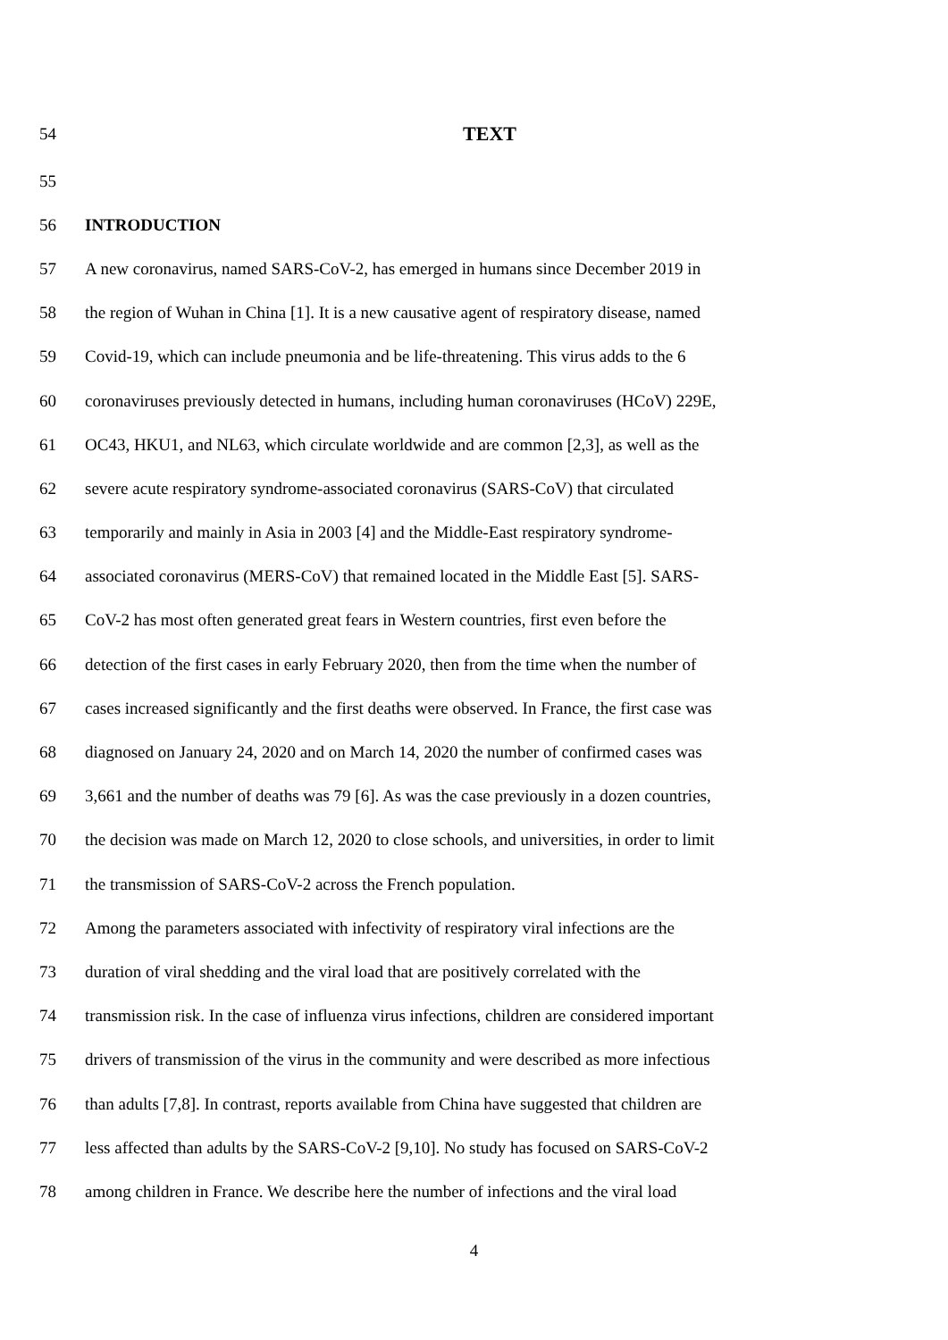54 TEXT
55
56 INTRODUCTION
57 A new coronavirus, named SARS-CoV-2, has emerged in humans since December 2019 in
58 the region of Wuhan in China [1]. It is a new causative agent of respiratory disease, named
59 Covid-19, which can include pneumonia and be life-threatening. This virus adds to the 6
60 coronaviruses previously detected in humans, including human coronaviruses (HCoV) 229E,
61 OC43, HKU1, and NL63, which circulate worldwide and are common [2,3], as well as the
62 severe acute respiratory syndrome-associated coronavirus (SARS-CoV) that circulated
63 temporarily and mainly in Asia in 2003 [4] and the Middle-East respiratory syndrome-
64 associated coronavirus (MERS-CoV) that remained located in the Middle East [5]. SARS-
65 CoV-2 has most often generated great fears in Western countries, first even before the
66 detection of the first cases in early February 2020, then from the time when the number of
67 cases increased significantly and the first deaths were observed. In France, the first case was
68 diagnosed on January 24, 2020 and on March 14, 2020 the number of confirmed cases was
69 3,661 and the number of deaths was 79 [6]. As was the case previously in a dozen countries,
70 the decision was made on March 12, 2020 to close schools, and universities, in order to limit
71 the transmission of SARS-CoV-2 across the French population.
72 Among the parameters associated with infectivity of respiratory viral infections are the
73 duration of viral shedding and the viral load that are positively correlated with the
74 transmission risk. In the case of influenza virus infections, children are considered important
75 drivers of transmission of the virus in the community and were described as more infectious
76 than adults [7,8]. In contrast, reports available from China have suggested that children are
77 less affected than adults by the SARS-CoV-2 [9,10]. No study has focused on SARS-CoV-2
78 among children in France. We describe here the number of infections and the viral load
4